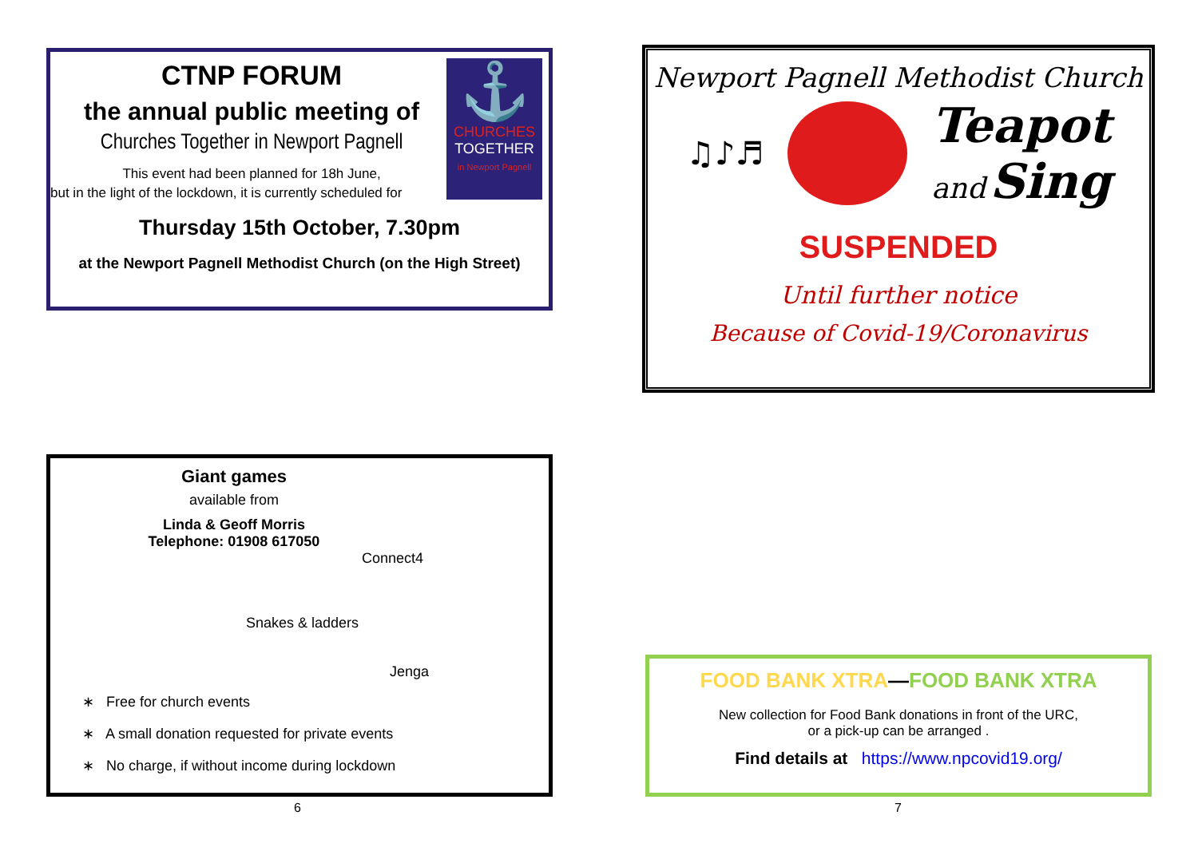⚓
CHURCHES
TOGETHER
in Newport Pagnell
CTNP FORUM
the annual public meeting of
Churches Together in Newport Pagnell
This event had been planned for 18h June,
but in the light of the lockdown, it is currently scheduled for
Thursday 15th October, 7.30pm
at the Newport Pagnell Methodist Church (on the High Street)
Newport Pagnell Methodist Church
♫♪♬
Teapot
and Sing
SUSPENDED
Until further notice
Because of Covid-19/Coronavirus
Giant games
available from
Linda & Geoff Morris
Telephone: 01908 617050
Connect4
Snakes & ladders
Jenga
∗ Free for church events
∗ A small donation requested for private events
∗ No charge, if without income during lockdown
FOOD BANK XTRA—FOOD BANK XTRA
New collection for Food Bank donations in front of the URC,
or a pick-up can be arranged .
Find details at https://www.npcovid19.org/
6 7